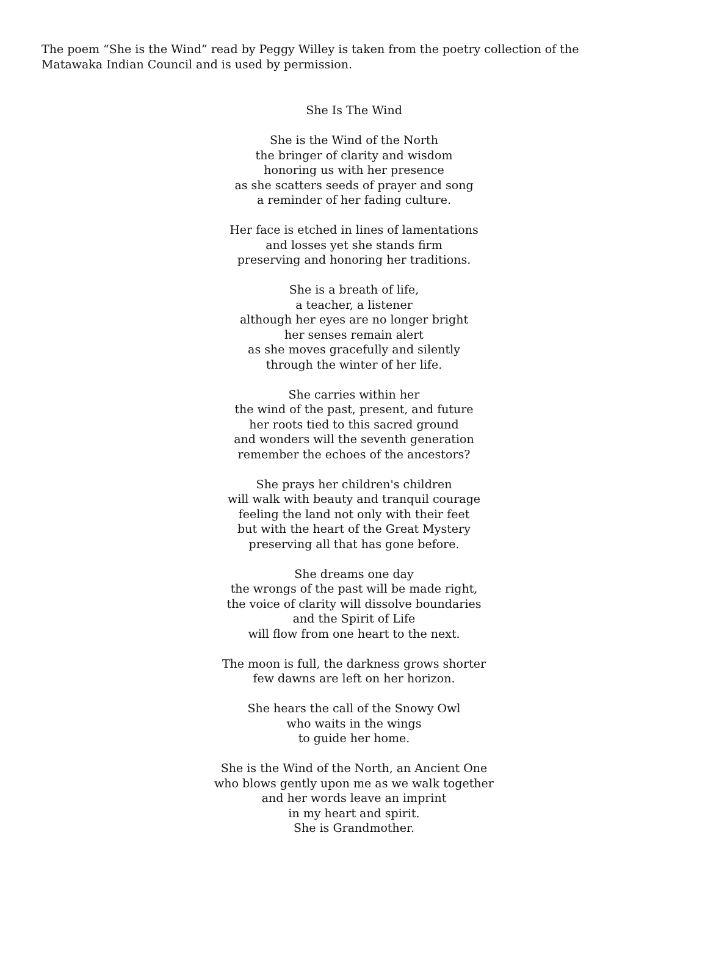The poem “She is the Wind” read by Peggy Willey is taken from the poetry collection of the Matawaka Indian Council and is used by permission.
She Is The Wind
She is the Wind of the North
the bringer of clarity and wisdom
honoring us with her presence
as she scatters seeds of prayer and song
a reminder of her fading culture.
Her face is etched in lines of lamentations
and losses yet she stands firm
preserving and honoring her traditions.
She is a breath of life,
a teacher, a listener
although her eyes are no longer bright
her senses remain alert
as she moves gracefully and silently
through the winter of her life.
She carries within her
the wind of the past, present, and future
her roots tied to this sacred ground
and wonders will the seventh generation
remember the echoes of the ancestors?
She prays her children's children
will walk with beauty and tranquil courage
feeling the land not only with their feet
but with the heart of the Great Mystery
preserving all that has gone before.
She dreams one day
the wrongs of the past will be made right,
the voice of clarity will dissolve boundaries
and the Spirit of Life
will flow from one heart to the next.
The moon is full, the darkness grows shorter
few dawns are left on her horizon.
She hears the call of the Snowy Owl
who waits in the wings
to guide her home.
She is the Wind of the North, an Ancient One
who blows gently upon me as we walk together
and her words leave an imprint
in my heart and spirit.
She is Grandmother.